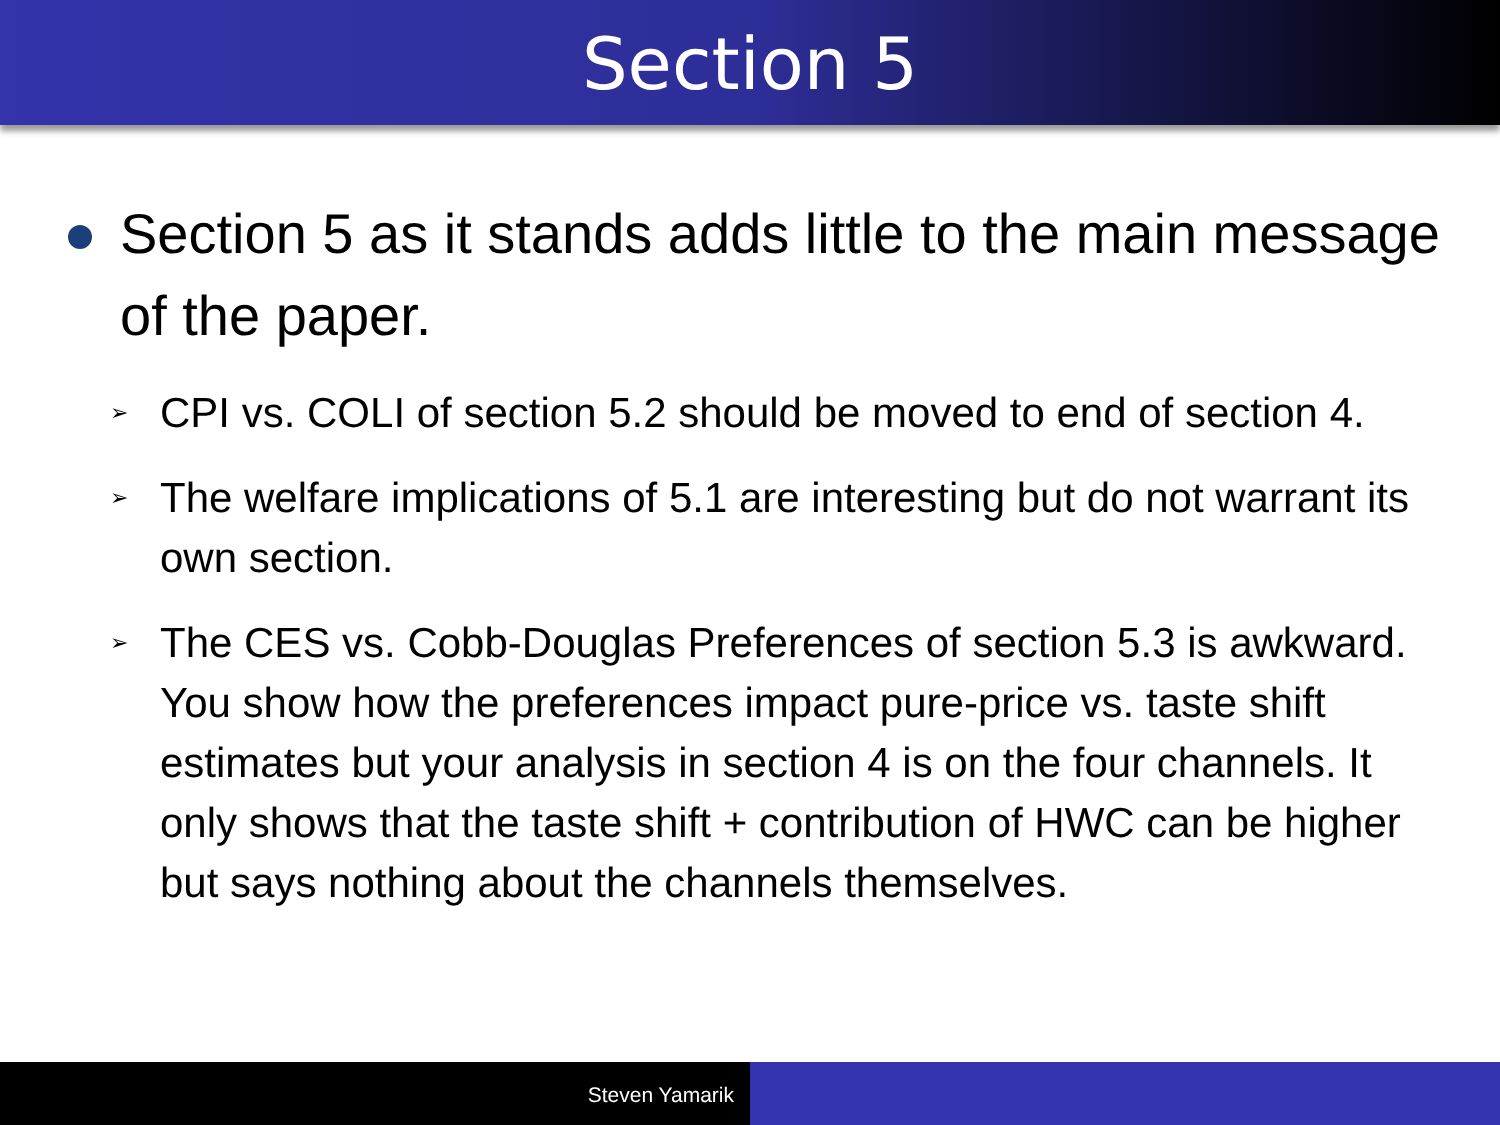Section 5
Section 5 as it stands adds little to the main message of the paper.
➢ CPI vs. COLI of section 5.2 should be moved to end of section 4.
➢ The welfare implications of 5.1 are interesting but do not warrant its own section.
➢ The CES vs. Cobb-Douglas Preferences of section 5.3 is awkward. You show how the preferences impact pure-price vs. taste shift estimates but your analysis in section 4 is on the four channels. It only shows that the taste shift + contribution of HWC can be higher but says nothing about the channels themselves.
Steven Yamarik